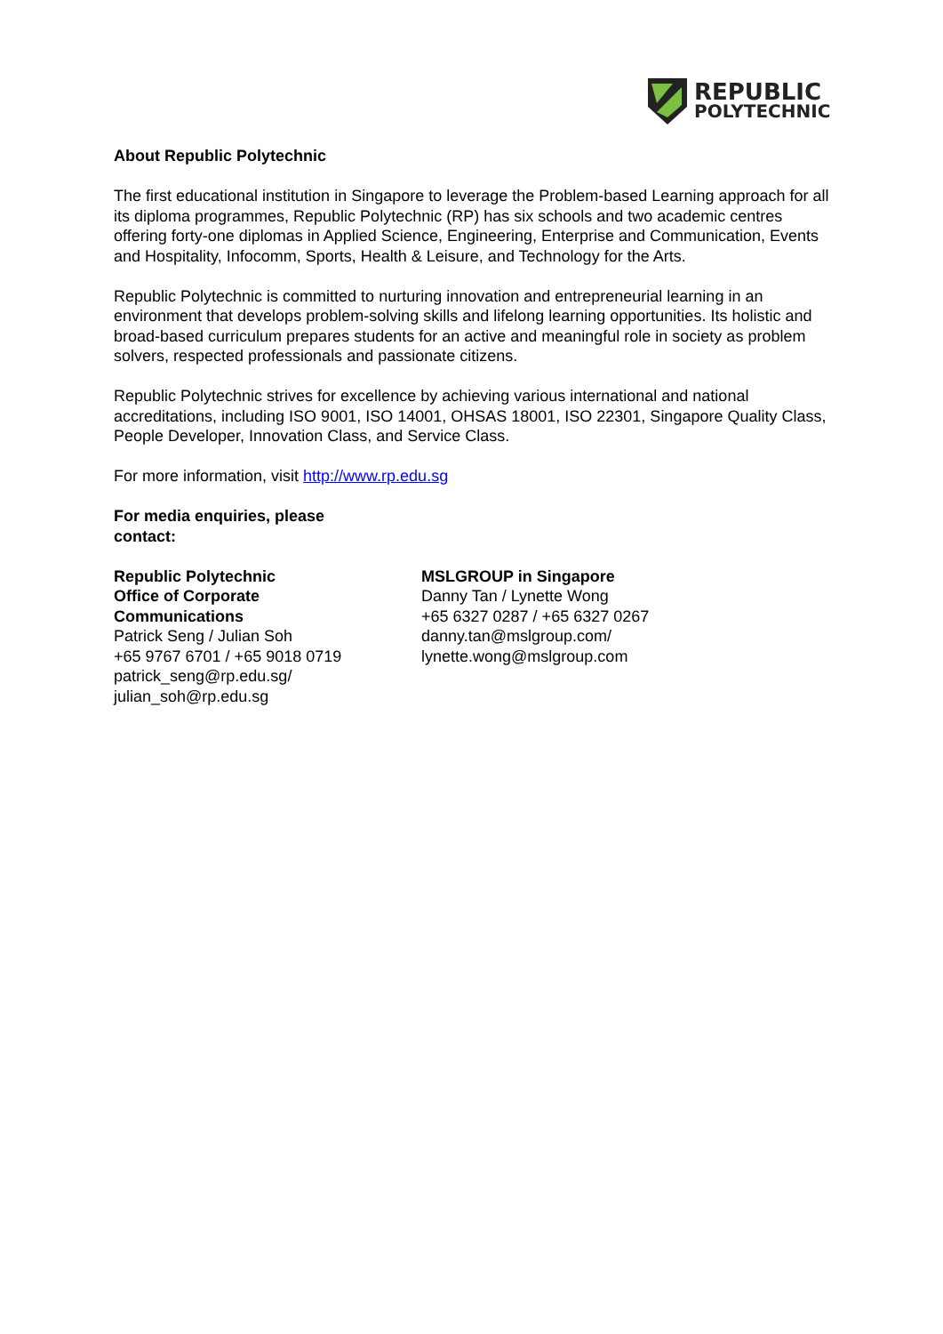REPUBLIC
POLYTECHNIC
About Republic Polytechnic
The first educational institution in Singapore to leverage the Problem-based Learning approach for all its diploma programmes, Republic Polytechnic (RP) has six schools and two academic centres offering forty-one diplomas in Applied Science, Engineering, Enterprise and Communication, Events and Hospitality, Infocomm, Sports, Health & Leisure, and Technology for the Arts.
Republic Polytechnic is committed to nurturing innovation and entrepreneurial learning in an environment that develops problem-solving skills and lifelong learning opportunities. Its holistic and broad-based curriculum prepares students for an active and meaningful role in society as problem solvers, respected professionals and passionate citizens.
Republic Polytechnic strives for excellence by achieving various international and national accreditations, including ISO 9001, ISO 14001, OHSAS 18001, ISO 22301, Singapore Quality Class, People Developer, Innovation Class, and Service Class.
For more information, visit http://www.rp.edu.sg
For media enquiries, please contact:
Republic Polytechnic
Office of Corporate
Communications
Patrick Seng / Julian Soh
+65 9767 6701 / +65 9018 0719
patrick_seng@rp.edu.sg/
julian_soh@rp.edu.sg
MSLGROUP in Singapore
Danny Tan / Lynette Wong
+65 6327 0287 / +65 6327 0267
danny.tan@mslgroup.com/
lynette.wong@mslgroup.com